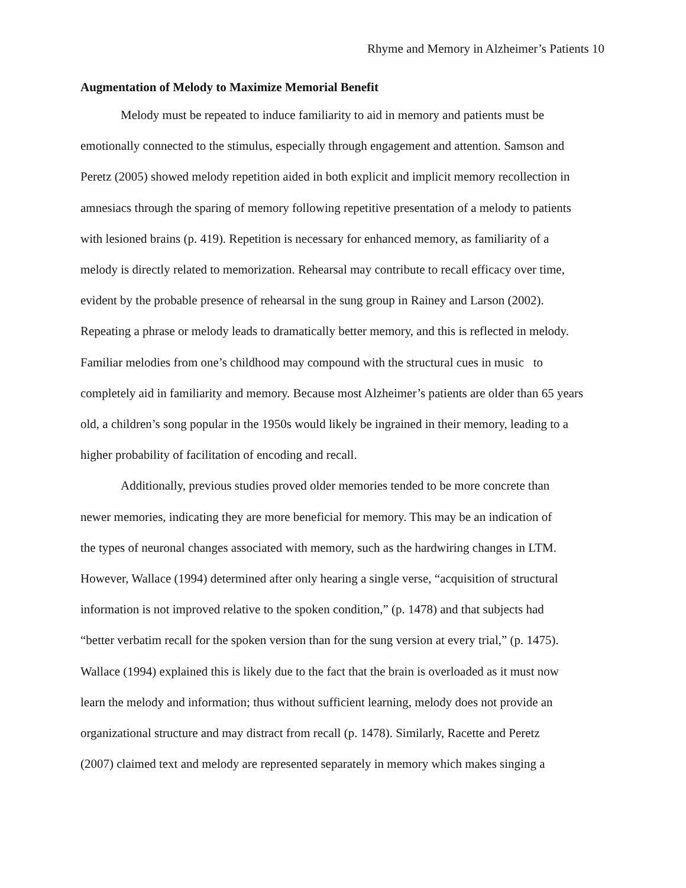Rhyme and Memory in Alzheimer’s Patients 10
Augmentation of Melody to Maximize Memorial Benefit
Melody must be repeated to induce familiarity to aid in memory and patients must be
emotionally connected to the stimulus, especially through engagement and attention. Samson and
Peretz (2005) showed melody repetition aided in both explicit and implicit memory recollection in
amnesiacs through the sparing of memory following repetitive presentation of a melody to patients
with lesioned brains (p. 419). Repetition is necessary for enhanced memory, as familiarity of a
melody is directly related to memorization. Rehearsal may contribute to recall efficacy over time,
evident by the probable presence of rehearsal in the sung group in Rainey and Larson (2002).
Repeating a phrase or melody leads to dramatically better memory, and this is reflected in melody.
Familiar melodies from one’s childhood may compound with the structural cues in music to
completely aid in familiarity and memory. Because most Alzheimer’s patients are older than 65 years
old, a children’s song popular in the 1950s would likely be ingrained in their memory, leading to a
higher probability of facilitation of encoding and recall.
Additionally, previous studies proved older memories tended to be more concrete than
newer memories, indicating they are more beneficial for memory. This may be an indication of
the types of neuronal changes associated with memory, such as the hardwiring changes in LTM.
However, Wallace (1994) determined after only hearing a single verse, “acquisition of structural
information is not improved relative to the spoken condition,” (p. 1478) and that subjects had
“better verbatim recall for the spoken version than for the sung version at every trial,” (p. 1475).
Wallace (1994) explained this is likely due to the fact that the brain is overloaded as it must now
learn the melody and information; thus without sufficient learning, melody does not provide an
organizational structure and may distract from recall (p. 1478). Similarly, Racette and Peretz
(2007) claimed text and melody are represented separately in memory which makes singing a